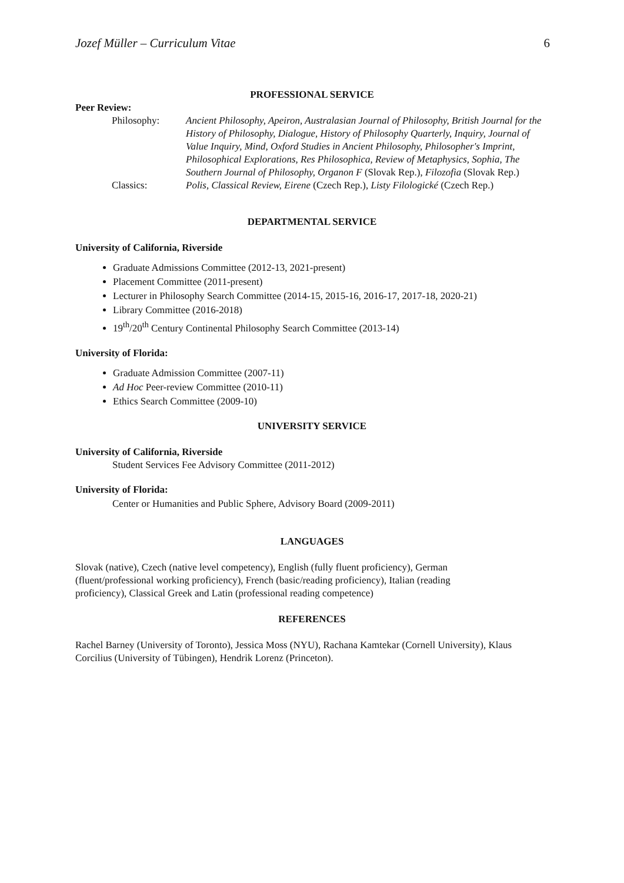Jozef Müller – Curriculum Vitae 6
PROFESSIONAL SERVICE
Peer Review:
Philosophy: Ancient Philosophy, Apeiron, Australasian Journal of Philosophy, British Journal for the History of Philosophy, Dialogue, History of Philosophy Quarterly, Inquiry, Journal of Value Inquiry, Mind, Oxford Studies in Ancient Philosophy, Philosopher's Imprint, Philosophical Explorations, Res Philosophica, Review of Metaphysics, Sophia, The Southern Journal of Philosophy, Organon F (Slovak Rep.), Filozofia (Slovak Rep.)
Classics: Polis, Classical Review, Eirene (Czech Rep.), Listy Filologické (Czech Rep.)
DEPARTMENTAL SERVICE
University of California, Riverside
Graduate Admissions Committee (2012-13, 2021-present)
Placement Committee (2011-present)
Lecturer in Philosophy Search Committee (2014-15, 2015-16, 2016-17, 2017-18, 2020-21)
Library Committee (2016-2018)
19<sup>th</sup>/20<sup>th</sup> Century Continental Philosophy Search Committee (2013-14)
University of Florida:
Graduate Admission Committee (2007-11)
Ad Hoc Peer-review Committee (2010-11)
Ethics Search Committee (2009-10)
UNIVERSITY SERVICE
University of California, Riverside
Student Services Fee Advisory Committee (2011-2012)
University of Florida:
Center or Humanities and Public Sphere, Advisory Board (2009-2011)
LANGUAGES
Slovak (native), Czech (native level competency), English (fully fluent proficiency), German (fluent/professional working proficiency), French (basic/reading proficiency), Italian (reading proficiency), Classical Greek and Latin (professional reading competence)
REFERENCES
Rachel Barney (University of Toronto), Jessica Moss (NYU), Rachana Kamtekar (Cornell University), Klaus Corcilius (University of Tübingen), Hendrik Lorenz (Princeton).